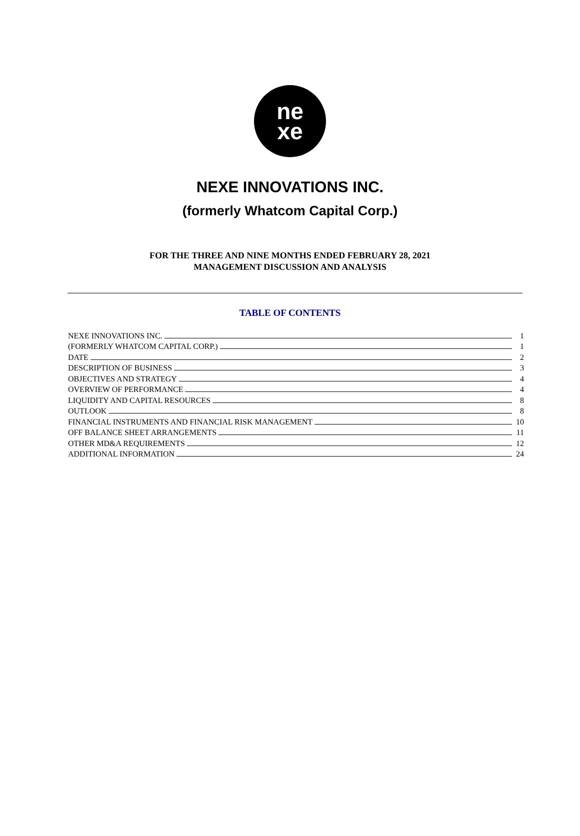ne
xe
NEXE INNOVATIONS INC.
(formerly Whatcom Capital Corp.)
FOR THE THREE AND NINE MONTHS ENDED FEBRUARY 28, 2021
MANAGEMENT DISCUSSION AND ANALYSIS
TABLE OF CONTENTS
NEXE INNOVATIONS INC. 1
(FORMERLY WHATCOM CAPITAL CORP.) 1
DATE 2
DESCRIPTION OF BUSINESS 3
OBJECTIVES AND STRATEGY 4
OVERVIEW OF PERFORMANCE 4
LIQUIDITY AND CAPITAL RESOURCES 8
OUTLOOK 8
FINANCIAL INSTRUMENTS AND FINANCIAL RISK MANAGEMENT 10
OFF BALANCE SHEET ARRANGEMENTS 11
OTHER MD&A REQUIREMENTS 12
ADDITIONAL INFORMATION 24